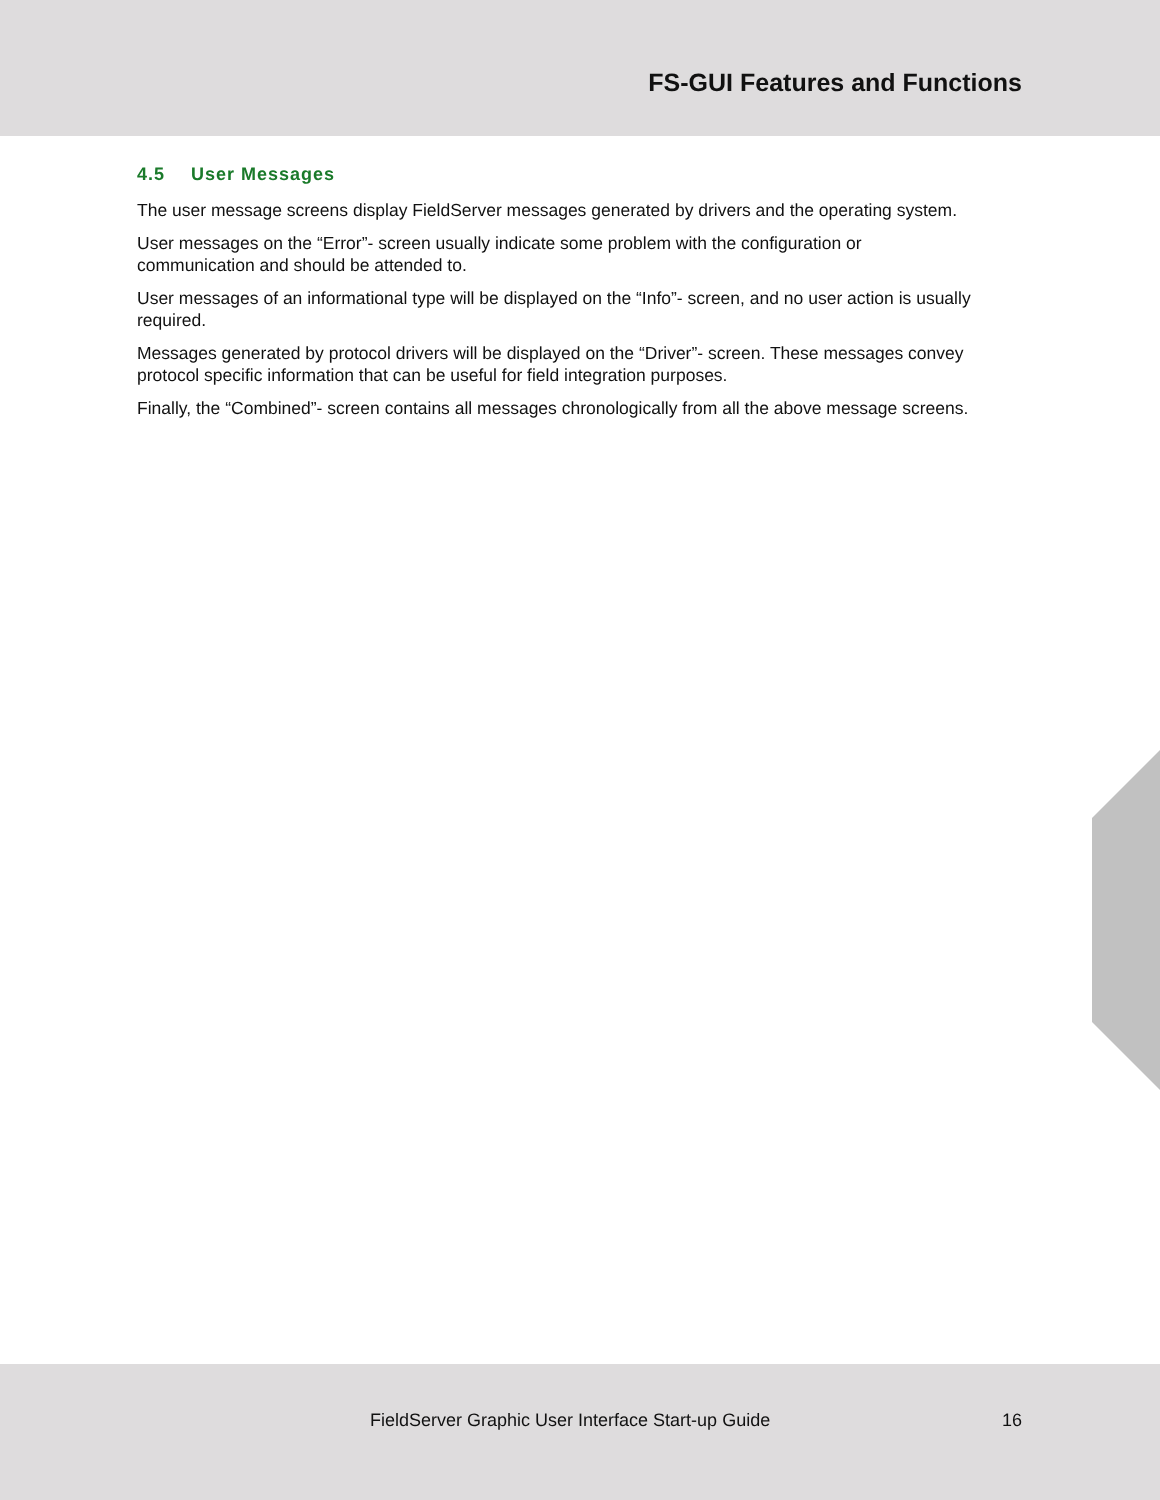FS-GUI Features and Functions
4.5 User Messages
The user message screens display FieldServer messages generated by drivers and the operating system.
User messages on the “Error”- screen usually indicate some problem with the configuration or communication and should be attended to.
User messages of an informational type will be displayed on the “Info”- screen, and no user action is usually required.
Messages generated by protocol drivers will be displayed on the “Driver”- screen. These messages convey protocol specific information that can be useful for field integration purposes.
Finally, the “Combined”- screen contains all messages chronologically from all the above message screens.
FieldServer Graphic User Interface Start-up Guide 16